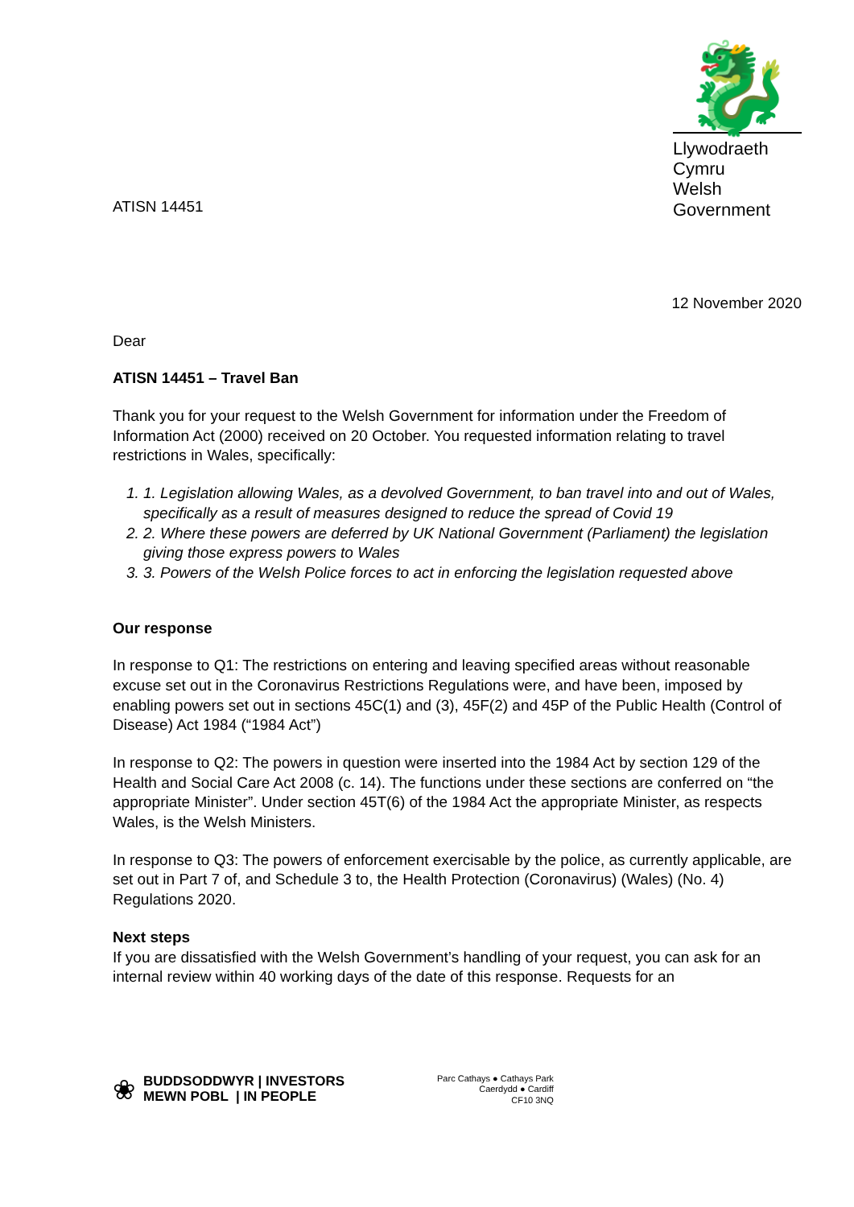ATISN 14451
🐉
Llywodraeth Cymru
Welsh Government
12 November 2020
Dear
ATISN 14451 – Travel Ban
Thank you for your request to the Welsh Government for information under the Freedom of Information Act (2000) received on 20 October. You requested information relating to travel restrictions in Wales, specifically:
1. 1. Legislation allowing Wales, as a devolved Government, to ban travel into and out of Wales, specifically as a result of measures designed to reduce the spread of Covid 19
2. 2. Where these powers are deferred by UK National Government (Parliament) the legislation giving those express powers to Wales
3. 3. Powers of the Welsh Police forces to act in enforcing the legislation requested above
Our response
In response to Q1: The restrictions on entering and leaving specified areas without reasonable excuse set out in the Coronavirus Restrictions Regulations were, and have been, imposed by enabling powers set out in sections 45C(1) and (3), 45F(2) and 45P of the Public Health (Control of Disease) Act 1984 (“1984 Act”)
In response to Q2: The powers in question were inserted into the 1984 Act by section 129 of the Health and Social Care Act 2008 (c. 14). The functions under these sections are conferred on “the appropriate Minister”. Under section 45T(6) of the 1984 Act the appropriate Minister, as respects Wales, is the Welsh Ministers.
In response to Q3: The powers of enforcement exercisable by the police, as currently applicable, are set out in Part 7 of, and Schedule 3 to, the Health Protection (Coronavirus) (Wales) (No. 4) Regulations 2020.
Next steps
If you are dissatisfied with the Welsh Government’s handling of your request, you can ask for an internal review within 40 working days of the date of this response. Requests for an
❀
BUDDSODDWYR | INVESTORS
MEWN POBL | IN PEOPLE
Parc Cathays ● Cathays Park
Caerdydd ● Cardiff
CF10 3NQ